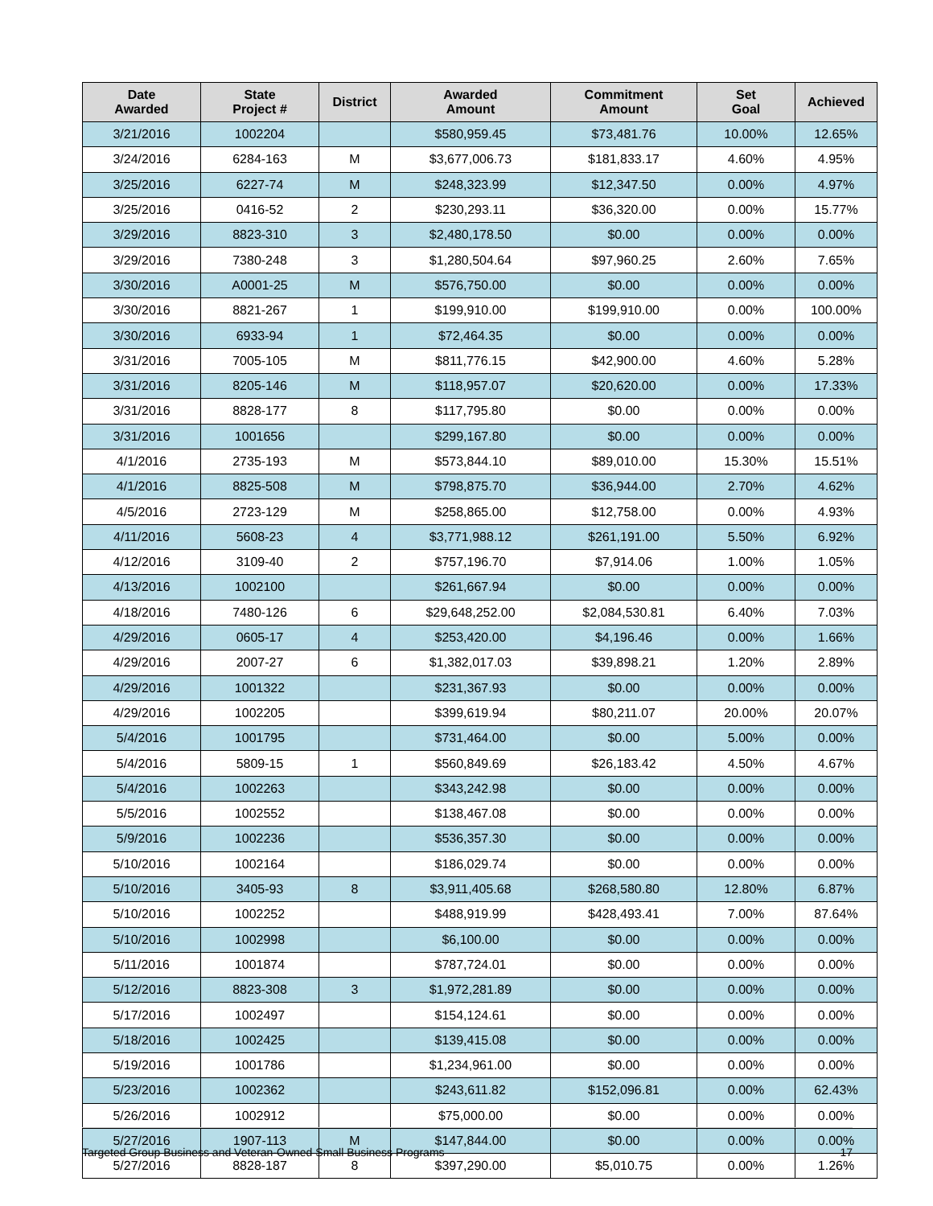| Date Awarded | State Project # | District | Awarded Amount | Commitment Amount | Set Goal | Achieved |
| --- | --- | --- | --- | --- | --- | --- |
| 3/21/2016 | 1002204 | | $580,959.45 | $73,481.76 | 10.00% | 12.65% |
| 3/24/2016 | 6284-163 | M | $3,677,006.73 | $181,833.17 | 4.60% | 4.95% |
| 3/25/2016 | 6227-74 | M | $248,323.99 | $12,347.50 | 0.00% | 4.97% |
| 3/25/2016 | 0416-52 | 2 | $230,293.11 | $36,320.00 | 0.00% | 15.77% |
| 3/29/2016 | 8823-310 | 3 | $2,480,178.50 | $0.00 | 0.00% | 0.00% |
| 3/29/2016 | 7380-248 | 3 | $1,280,504.64 | $97,960.25 | 2.60% | 7.65% |
| 3/30/2016 | A0001-25 | M | $576,750.00 | $0.00 | 0.00% | 0.00% |
| 3/30/2016 | 8821-267 | 1 | $199,910.00 | $199,910.00 | 0.00% | 100.00% |
| 3/30/2016 | 6933-94 | 1 | $72,464.35 | $0.00 | 0.00% | 0.00% |
| 3/31/2016 | 7005-105 | M | $811,776.15 | $42,900.00 | 4.60% | 5.28% |
| 3/31/2016 | 8205-146 | M | $118,957.07 | $20,620.00 | 0.00% | 17.33% |
| 3/31/2016 | 8828-177 | 8 | $117,795.80 | $0.00 | 0.00% | 0.00% |
| 3/31/2016 | 1001656 | | $299,167.80 | $0.00 | 0.00% | 0.00% |
| 4/1/2016 | 2735-193 | M | $573,844.10 | $89,010.00 | 15.30% | 15.51% |
| 4/1/2016 | 8825-508 | M | $798,875.70 | $36,944.00 | 2.70% | 4.62% |
| 4/5/2016 | 2723-129 | M | $258,865.00 | $12,758.00 | 0.00% | 4.93% |
| 4/11/2016 | 5608-23 | 4 | $3,771,988.12 | $261,191.00 | 5.50% | 6.92% |
| 4/12/2016 | 3109-40 | 2 | $757,196.70 | $7,914.06 | 1.00% | 1.05% |
| 4/13/2016 | 1002100 | | $261,667.94 | $0.00 | 0.00% | 0.00% |
| 4/18/2016 | 7480-126 | 6 | $29,648,252.00 | $2,084,530.81 | 6.40% | 7.03% |
| 4/29/2016 | 0605-17 | 4 | $253,420.00 | $4,196.46 | 0.00% | 1.66% |
| 4/29/2016 | 2007-27 | 6 | $1,382,017.03 | $39,898.21 | 1.20% | 2.89% |
| 4/29/2016 | 1001322 | | $231,367.93 | $0.00 | 0.00% | 0.00% |
| 4/29/2016 | 1002205 | | $399,619.94 | $80,211.07 | 20.00% | 20.07% |
| 5/4/2016 | 1001795 | | $731,464.00 | $0.00 | 5.00% | 0.00% |
| 5/4/2016 | 5809-15 | 1 | $560,849.69 | $26,183.42 | 4.50% | 4.67% |
| 5/4/2016 | 1002263 | | $343,242.98 | $0.00 | 0.00% | 0.00% |
| 5/5/2016 | 1002552 | | $138,467.08 | $0.00 | 0.00% | 0.00% |
| 5/9/2016 | 1002236 | | $536,357.30 | $0.00 | 0.00% | 0.00% |
| 5/10/2016 | 1002164 | | $186,029.74 | $0.00 | 0.00% | 0.00% |
| 5/10/2016 | 3405-93 | 8 | $3,911,405.68 | $268,580.80 | 12.80% | 6.87% |
| 5/10/2016 | 1002252 | | $488,919.99 | $428,493.41 | 7.00% | 87.64% |
| 5/10/2016 | 1002998 | | $6,100.00 | $0.00 | 0.00% | 0.00% |
| 5/11/2016 | 1001874 | | $787,724.01 | $0.00 | 0.00% | 0.00% |
| 5/12/2016 | 8823-308 | 3 | $1,972,281.89 | $0.00 | 0.00% | 0.00% |
| 5/17/2016 | 1002497 | | $154,124.61 | $0.00 | 0.00% | 0.00% |
| 5/18/2016 | 1002425 | | $139,415.08 | $0.00 | 0.00% | 0.00% |
| 5/19/2016 | 1001786 | | $1,234,961.00 | $0.00 | 0.00% | 0.00% |
| 5/23/2016 | 1002362 | | $243,611.82 | $152,096.81 | 0.00% | 62.43% |
| 5/26/2016 | 1002912 | | $75,000.00 | $0.00 | 0.00% | 0.00% |
| 5/27/2016 | 1907-113 | M | $147,844.00 | $0.00 | 0.00% | 0.00% |
| 5/27/2016 | 8828-187 | 8 | $397,290.00 | $5,010.75 | 0.00% | 1.26% |
Targeted Group Business and Veteran-Owned Small Business Programs 17